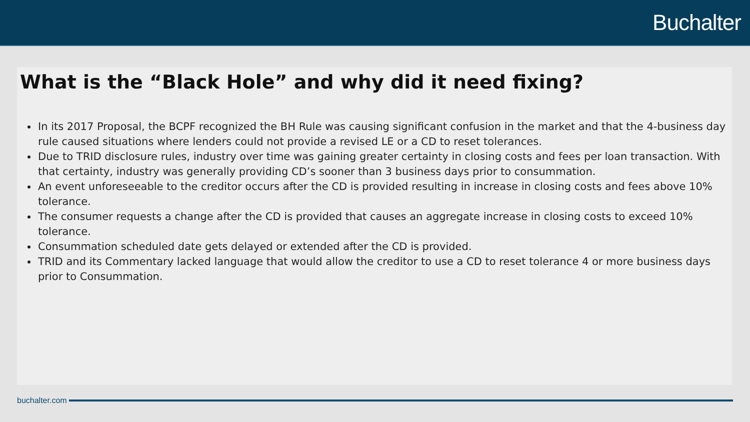Buchalter
What is the “Black Hole” and why did it need fixing?
In its 2017 Proposal, the BCPF recognized the BH Rule was causing significant confusion in the market and that the 4-business day rule caused situations where lenders could not provide a revised LE or a CD to reset tolerances.
Due to TRID disclosure rules, industry over time was gaining greater certainty in closing costs and fees per loan transaction. With that certainty, industry was generally providing CD’s sooner than 3 business days prior to consummation.
An event unforeseeable to the creditor occurs after the CD is provided resulting in increase in closing costs and fees above 10% tolerance.
The consumer requests a change after the CD is provided that causes an aggregate increase in closing costs to exceed 10% tolerance.
Consummation scheduled date gets delayed or extended after the CD is provided.
TRID and its Commentary lacked language that would allow the creditor to use a CD to reset tolerance 4 or more business days prior to Consummation.
buchalter.com